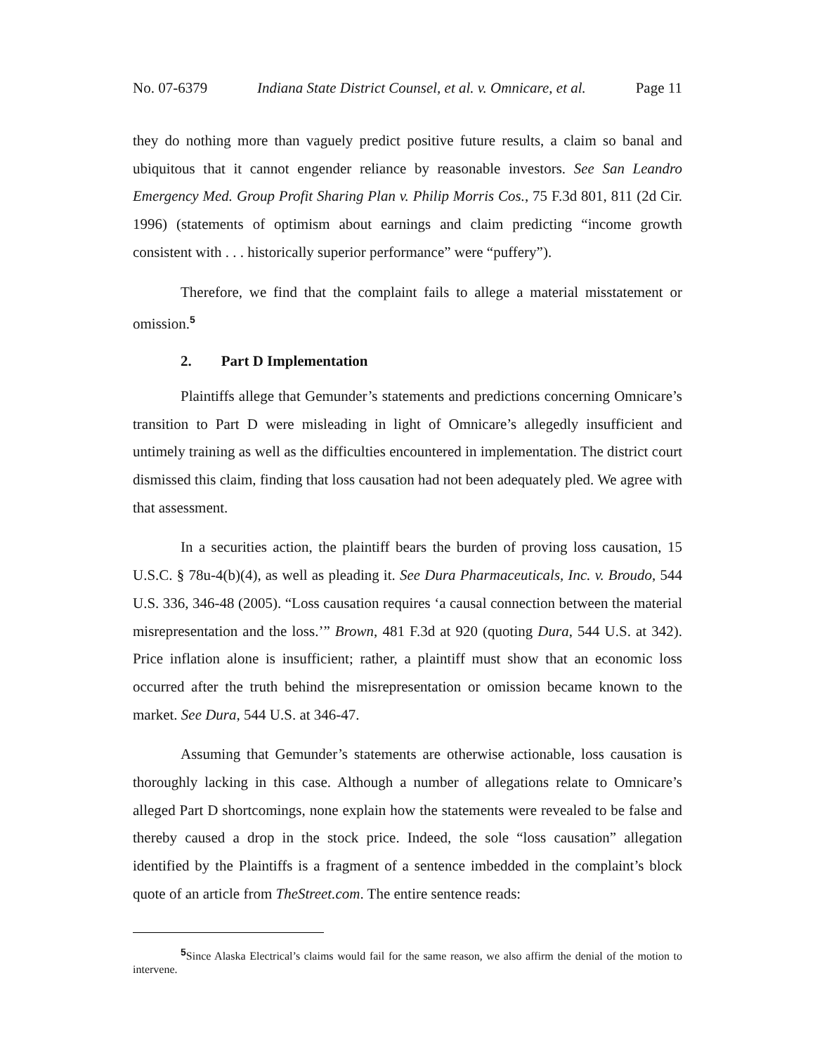No. 07-6379 Indiana State District Counsel, et al. v. Omnicare, et al. Page 11
they do nothing more than vaguely predict positive future results, a claim so banal and ubiquitous that it cannot engender reliance by reasonable investors. See San Leandro Emergency Med. Group Profit Sharing Plan v. Philip Morris Cos., 75 F.3d 801, 811 (2d Cir. 1996) (statements of optimism about earnings and claim predicting “income growth consistent with . . . historically superior performance” were “puffery”).
Therefore, we find that the complaint fails to allege a material misstatement or omission.<sup>5</sup>
2. Part D Implementation
Plaintiffs allege that Gemunder’s statements and predictions concerning Omnicare’s transition to Part D were misleading in light of Omnicare’s allegedly insufficient and untimely training as well as the difficulties encountered in implementation. The district court dismissed this claim, finding that loss causation had not been adequately pled. We agree with that assessment.
In a securities action, the plaintiff bears the burden of proving loss causation, 15 U.S.C. § 78u-4(b)(4), as well as pleading it. See Dura Pharmaceuticals, Inc. v. Broudo, 544 U.S. 336, 346-48 (2005). “Loss causation requires ‘a causal connection between the material misrepresentation and the loss.’” Brown, 481 F.3d at 920 (quoting Dura, 544 U.S. at 342). Price inflation alone is insufficient; rather, a plaintiff must show that an economic loss occurred after the truth behind the misrepresentation or omission became known to the market. See Dura, 544 U.S. at 346-47.
Assuming that Gemunder’s statements are otherwise actionable, loss causation is thoroughly lacking in this case. Although a number of allegations relate to Omnicare’s alleged Part D shortcomings, none explain how the statements were revealed to be false and thereby caused a drop in the stock price. Indeed, the sole “loss causation” allegation identified by the Plaintiffs is a fragment of a sentence imbedded in the complaint’s block quote of an article from TheStreet.com. The entire sentence reads:
<sup>5</sup> Since Alaska Electrical’s claims would fail for the same reason, we also affirm the denial of the motion to intervene.